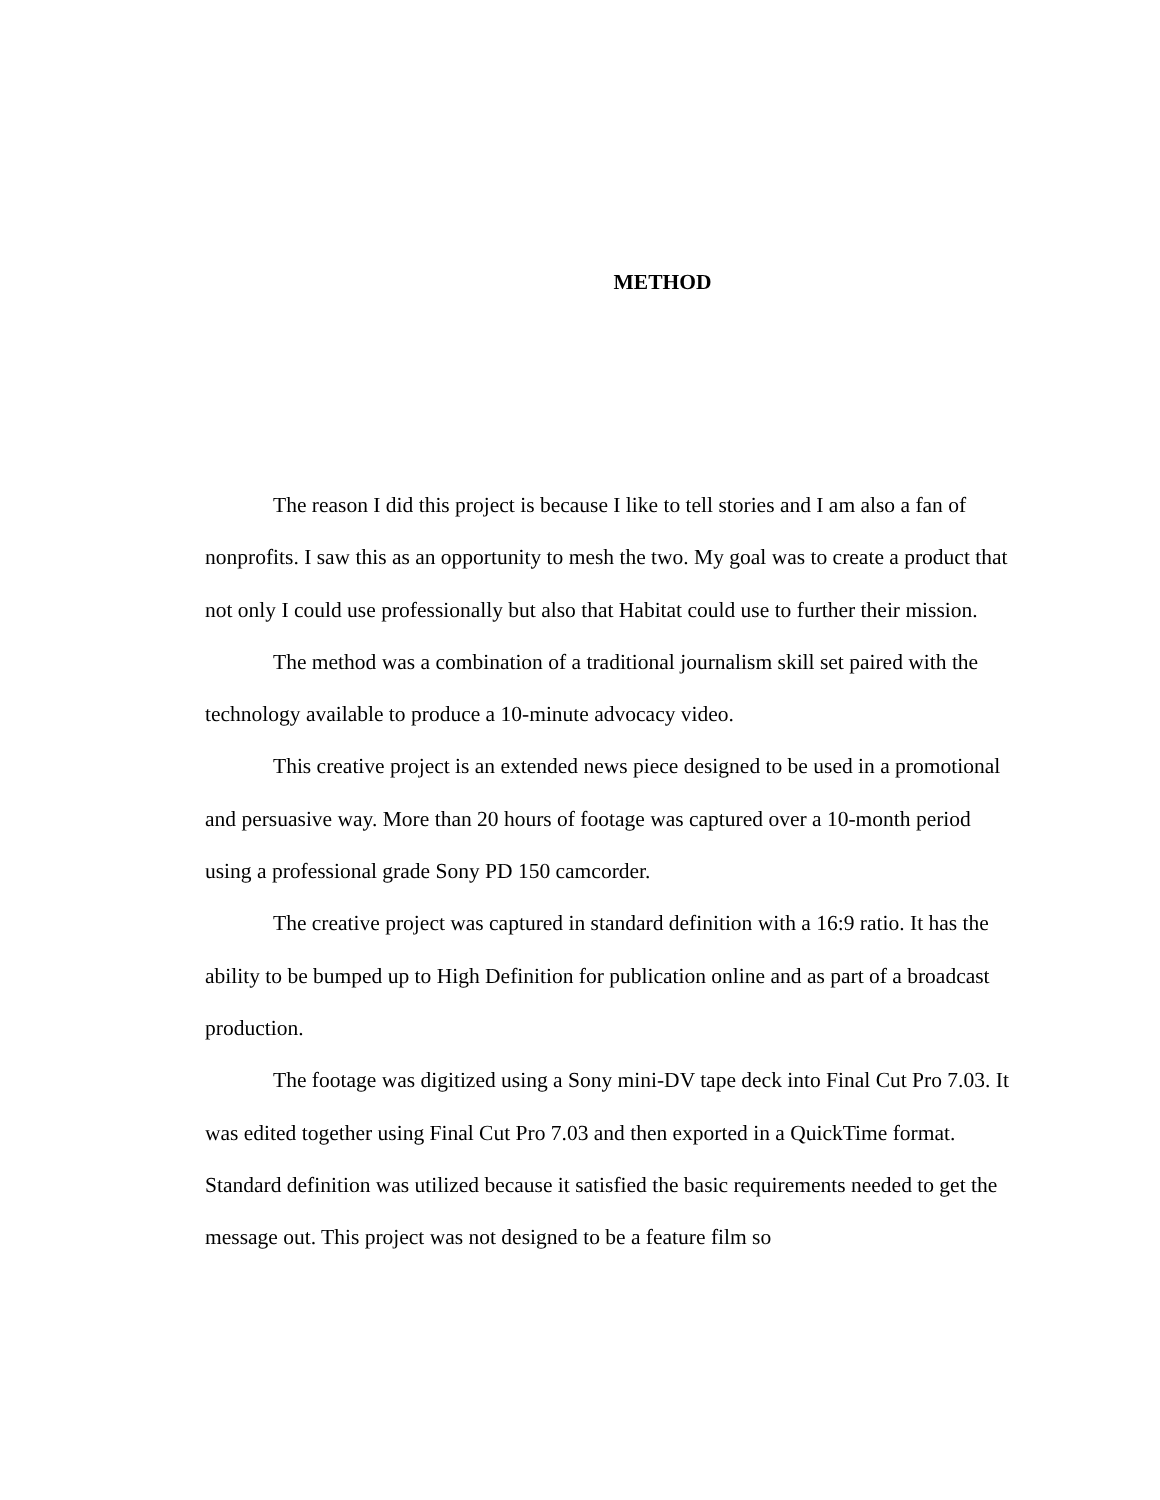METHOD
The reason I did this project is because I like to tell stories and I am also a fan of nonprofits. I saw this as an opportunity to mesh the two. My goal was to create a product that not only I could use professionally but also that Habitat could use to further their mission.
The method was a combination of a traditional journalism skill set paired with the technology available to produce a 10-minute advocacy video.
This creative project is an extended news piece designed to be used in a promotional and persuasive way. More than 20 hours of footage was captured over a 10-month period using a professional grade Sony PD 150 camcorder.
The creative project was captured in standard definition with a 16:9 ratio. It has the ability to be bumped up to High Definition for publication online and as part of a broadcast production.
The footage was digitized using a Sony mini-DV tape deck into Final Cut Pro 7.03. It was edited together using Final Cut Pro 7.03 and then exported in a QuickTime format. Standard definition was utilized because it satisfied the basic requirements needed to get the message out. This project was not designed to be a feature film so